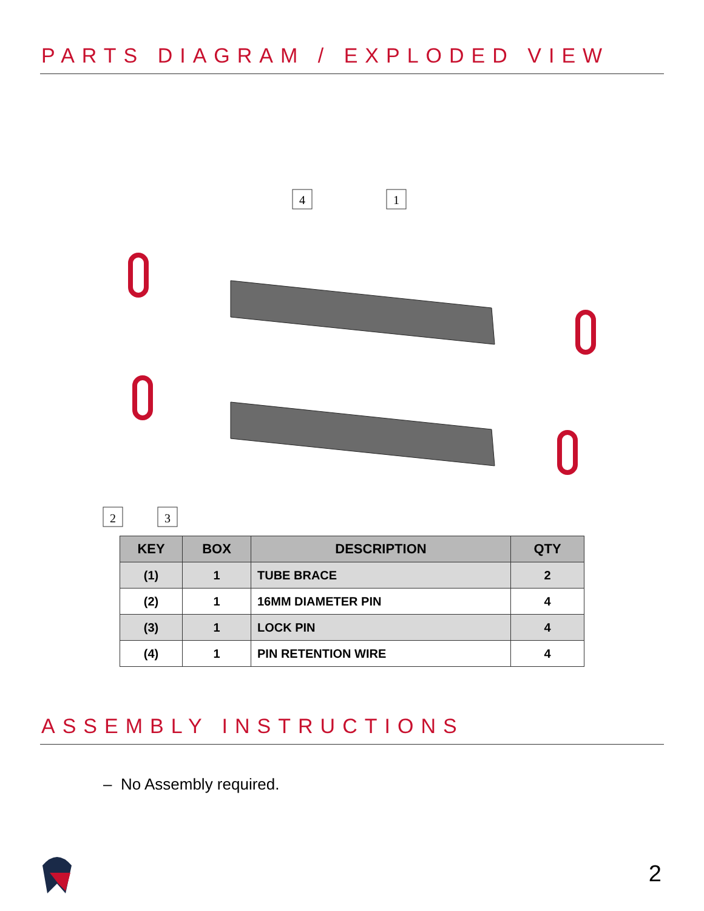PARTS DIAGRAM / EXPLODED VIEW
4
1
2
3
| KEY | BOX | DESCRIPTION | QTY |
| --- | --- | --- | --- |
| (1) | 1 | TUBE BRACE | 2 |
| (2) | 1 | 16MM DIAMETER PIN | 4 |
| (3) | 1 | LOCK PIN | 4 |
| (4) | 1 | PIN RETENTION WIRE | 4 |
ASSEMBLY INSTRUCTIONS
– No Assembly required.
2